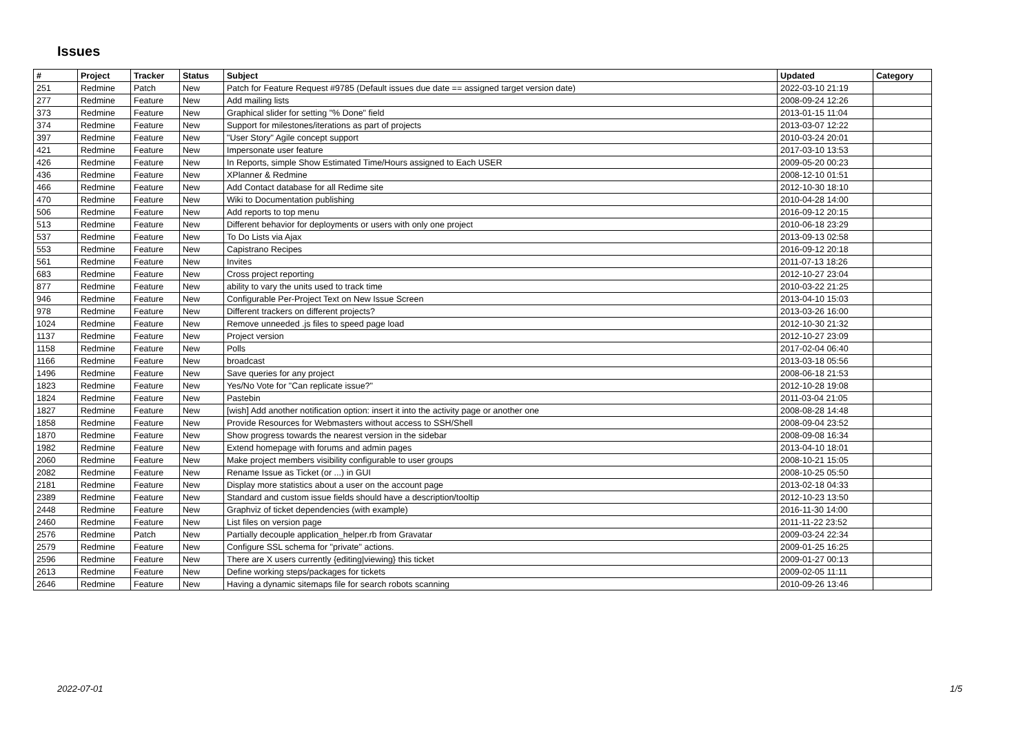Issues
| # | Project | Tracker | Status | Subject | Updated | Category |
| --- | --- | --- | --- | --- | --- | --- |
| 251 | Redmine | Patch | New | Patch for Feature Request #9785 (Default issues due date == assigned target version date) | 2022-03-10 21:19 | |
| 277 | Redmine | Feature | New | Add mailing lists | 2008-09-24 12:26 | |
| 373 | Redmine | Feature | New | Graphical slider for setting "% Done" field | 2013-01-15 11:04 | |
| 374 | Redmine | Feature | New | Support for milestones/iterations as part of projects | 2013-03-07 12:22 | |
| 397 | Redmine | Feature | New | "User Story" Agile concept support | 2010-03-24 20:01 | |
| 421 | Redmine | Feature | New | Impersonate user feature | 2017-03-10 13:53 | |
| 426 | Redmine | Feature | New | In Reports, simple Show Estimated Time/Hours assigned to Each USER | 2009-05-20 00:23 | |
| 436 | Redmine | Feature | New | XPlanner & Redmine | 2008-12-10 01:51 | |
| 466 | Redmine | Feature | New | Add Contact database for all Redime site | 2012-10-30 18:10 | |
| 470 | Redmine | Feature | New | Wiki to Documentation publishing | 2010-04-28 14:00 | |
| 506 | Redmine | Feature | New | Add reports to top menu | 2016-09-12 20:15 | |
| 513 | Redmine | Feature | New | Different behavior for deployments or users with only one project | 2010-06-18 23:29 | |
| 537 | Redmine | Feature | New | To Do Lists via Ajax | 2013-09-13 02:58 | |
| 553 | Redmine | Feature | New | Capistrano Recipes | 2016-09-12 20:18 | |
| 561 | Redmine | Feature | New | Invites | 2011-07-13 18:26 | |
| 683 | Redmine | Feature | New | Cross project reporting | 2012-10-27 23:04 | |
| 877 | Redmine | Feature | New | ability to vary the units used to track time | 2010-03-22 21:25 | |
| 946 | Redmine | Feature | New | Configurable Per-Project Text on New Issue Screen | 2013-04-10 15:03 | |
| 978 | Redmine | Feature | New | Different trackers on different projects? | 2013-03-26 16:00 | |
| 1024 | Redmine | Feature | New | Remove unneeded .js files to speed page load | 2012-10-30 21:32 | |
| 1137 | Redmine | Feature | New | Project version | 2012-10-27 23:09 | |
| 1158 | Redmine | Feature | New | Polls | 2017-02-04 06:40 | |
| 1166 | Redmine | Feature | New | broadcast | 2013-03-18 05:56 | |
| 1496 | Redmine | Feature | New | Save queries for any project | 2008-06-18 21:53 | |
| 1823 | Redmine | Feature | New | Yes/No Vote for "Can replicate issue?" | 2012-10-28 19:08 | |
| 1824 | Redmine | Feature | New | Pastebin | 2011-03-04 21:05 | |
| 1827 | Redmine | Feature | New | [wish] Add another notification option: insert it into the activity page or another one | 2008-08-28 14:48 | |
| 1858 | Redmine | Feature | New | Provide Resources for Webmasters without access to SSH/Shell | 2008-09-04 23:52 | |
| 1870 | Redmine | Feature | New | Show progress towards the nearest version in the sidebar | 2008-09-08 16:34 | |
| 1982 | Redmine | Feature | New | Extend homepage with forums and admin pages | 2013-04-10 18:01 | |
| 2060 | Redmine | Feature | New | Make project members visibility configurable to user groups | 2008-10-21 15:05 | |
| 2082 | Redmine | Feature | New | Rename Issue as Ticket (or ...) in GUI | 2008-10-25 05:50 | |
| 2181 | Redmine | Feature | New | Display more statistics about a user on the account page | 2013-02-18 04:33 | |
| 2389 | Redmine | Feature | New | Standard and custom issue fields should have a description/tooltip | 2012-10-23 13:50 | |
| 2448 | Redmine | Feature | New | Graphviz of ticket dependencies (with example) | 2016-11-30 14:00 | |
| 2460 | Redmine | Feature | New | List files on version page | 2011-11-22 23:52 | |
| 2576 | Redmine | Patch | New | Partially decouple application_helper.rb from Gravatar | 2009-03-24 22:34 | |
| 2579 | Redmine | Feature | New | Configure SSL schema for "private" actions. | 2009-01-25 16:25 | |
| 2596 | Redmine | Feature | New | There are X users currently {editing/viewing} this ticket | 2009-01-27 00:13 | |
| 2613 | Redmine | Feature | New | Define working steps/packages for tickets | 2009-02-05 11:11 | |
| 2646 | Redmine | Feature | New | Having a dynamic sitemaps file for search robots scanning | 2010-09-26 13:46 | |
2022-07-01 1/5